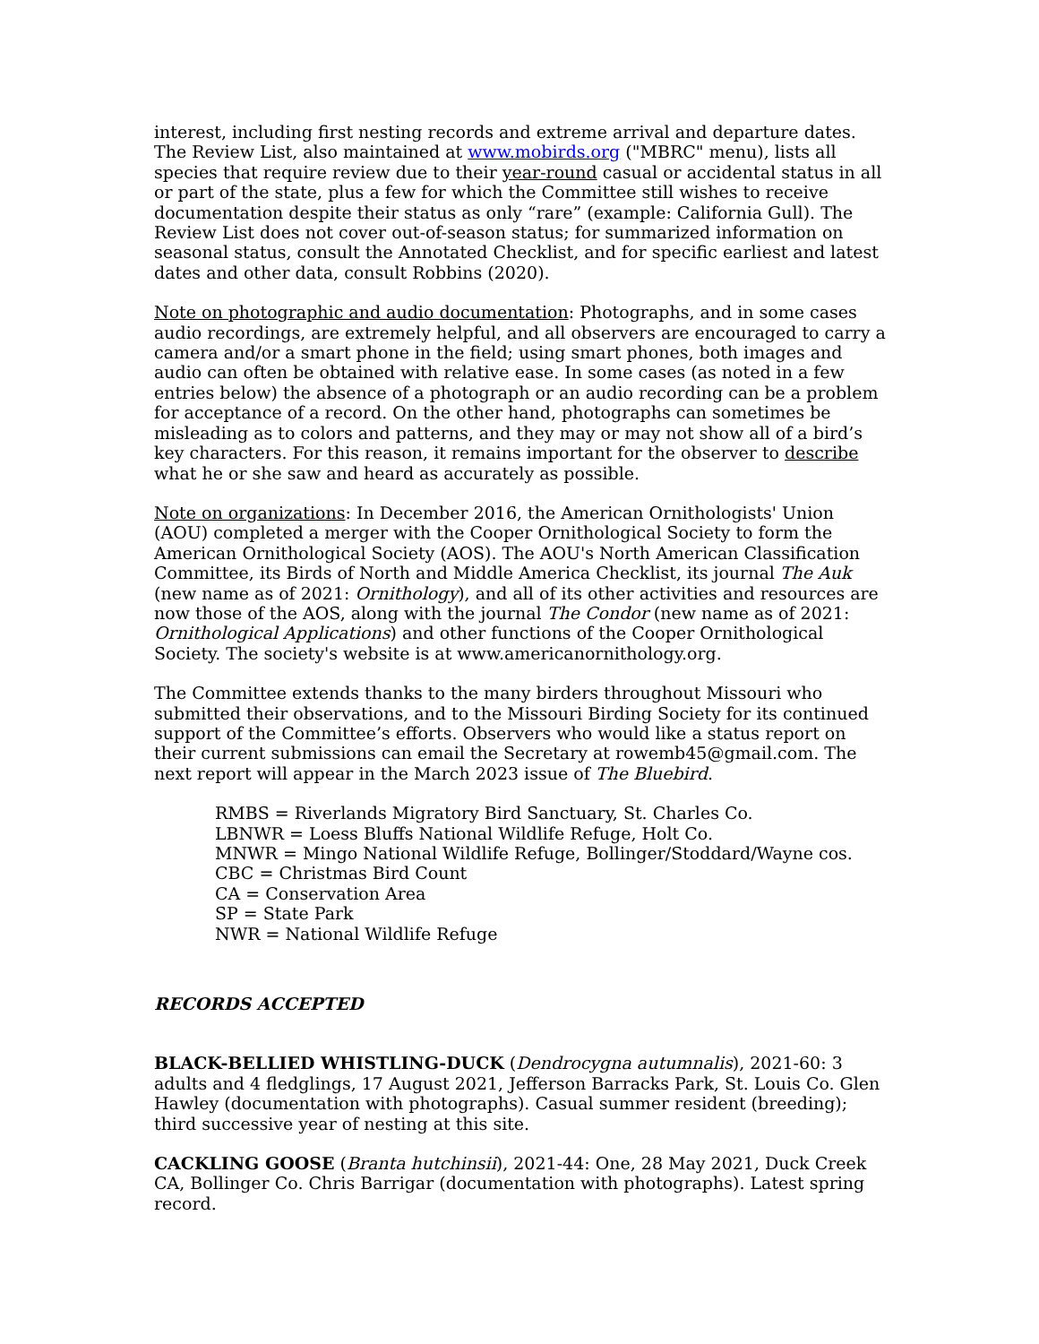interest, including first nesting records and extreme arrival and departure dates. The Review List, also maintained at www.mobirds.org ("MBRC" menu), lists all species that require review due to their year-round casual or accidental status in all or part of the state, plus a few for which the Committee still wishes to receive documentation despite their status as only “rare” (example: California Gull). The Review List does not cover out-of-season status; for summarized information on seasonal status, consult the Annotated Checklist, and for specific earliest and latest dates and other data, consult Robbins (2020).
Note on photographic and audio documentation: Photographs, and in some cases audio recordings, are extremely helpful, and all observers are encouraged to carry a camera and/or a smart phone in the field; using smart phones, both images and audio can often be obtained with relative ease. In some cases (as noted in a few entries below) the absence of a photograph or an audio recording can be a problem for acceptance of a record. On the other hand, photographs can sometimes be misleading as to colors and patterns, and they may or may not show all of a bird’s key characters. For this reason, it remains important for the observer to describe what he or she saw and heard as accurately as possible.
Note on organizations: In December 2016, the American Ornithologists' Union (AOU) completed a merger with the Cooper Ornithological Society to form the American Ornithological Society (AOS). The AOU's North American Classification Committee, its Birds of North and Middle America Checklist, its journal The Auk (new name as of 2021: Ornithology), and all of its other activities and resources are now those of the AOS, along with the journal The Condor (new name as of 2021: Ornithological Applications) and other functions of the Cooper Ornithological Society. The society's website is at www.americanornithology.org.
The Committee extends thanks to the many birders throughout Missouri who submitted their observations, and to the Missouri Birding Society for its continued support of the Committee’s efforts. Observers who would like a status report on their current submissions can email the Secretary at rowemb45@gmail.com. The next report will appear in the March 2023 issue of The Bluebird.
RMBS = Riverlands Migratory Bird Sanctuary, St. Charles Co.
LBNWR = Loess Bluffs National Wildlife Refuge, Holt Co.
MNWR = Mingo National Wildlife Refuge, Bollinger/Stoddard/Wayne cos.
CBC = Christmas Bird Count
CA = Conservation Area
SP = State Park
NWR = National Wildlife Refuge
RECORDS ACCEPTED
BLACK-BELLIED WHISTLING-DUCK (Dendrocygna autumnalis), 2021-60: 3 adults and 4 fledglings, 17 August 2021, Jefferson Barracks Park, St. Louis Co. Glen Hawley (documentation with photographs). Casual summer resident (breeding); third successive year of nesting at this site.
CACKLING GOOSE (Branta hutchinsii), 2021-44: One, 28 May 2021, Duck Creek CA, Bollinger Co. Chris Barrigar (documentation with photographs). Latest spring record.